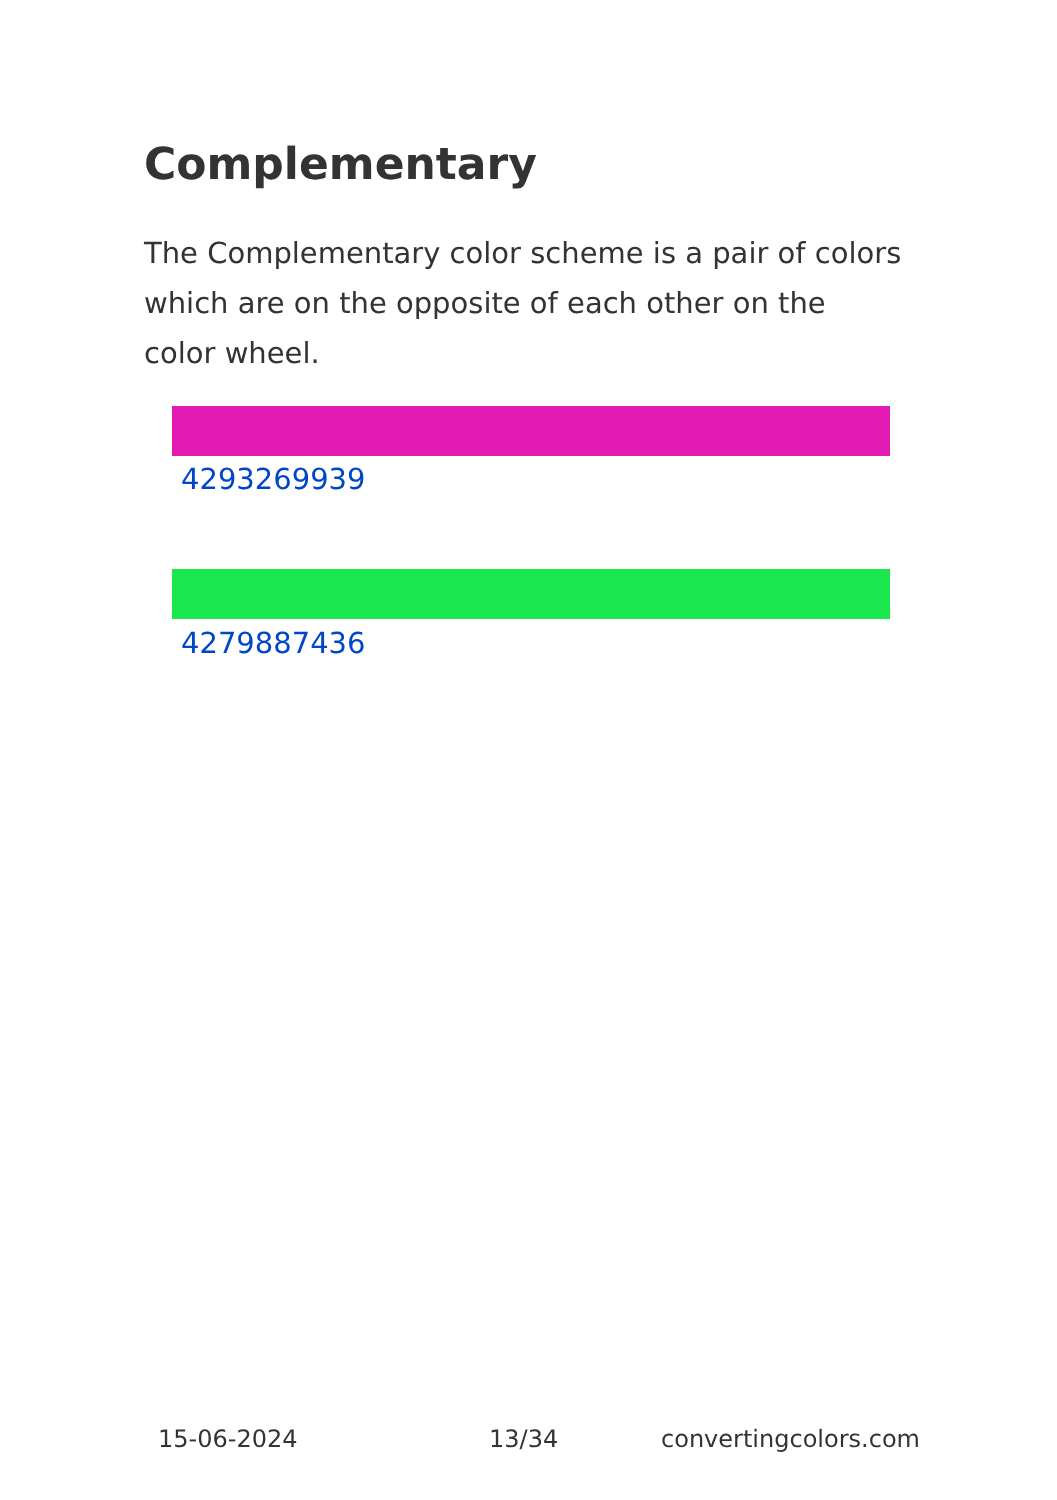Complementary
The Complementary color scheme is a pair of colors which are on the opposite of each other on the color wheel.
4293269939
4279887436
15-06-2024 13/34 convertingcolors.com